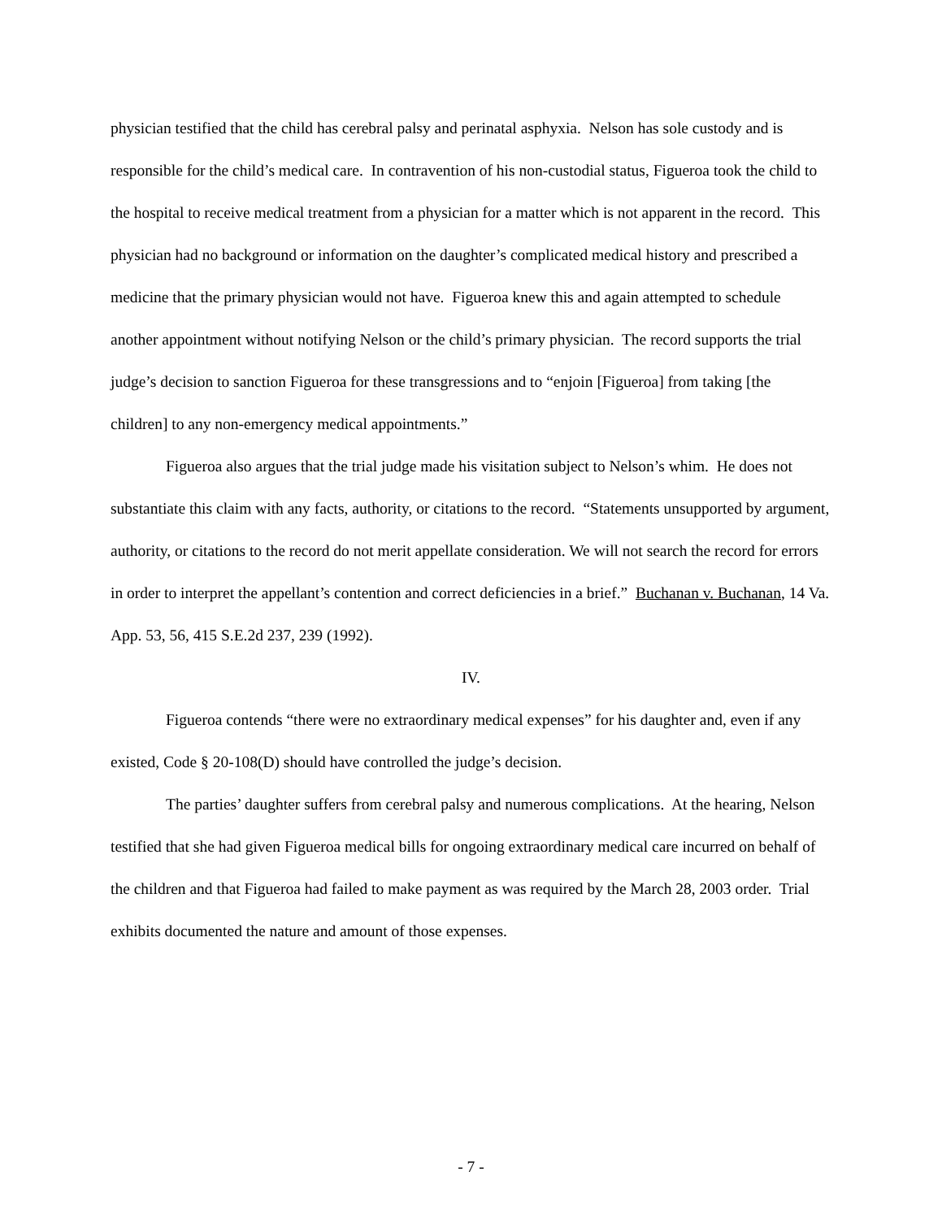physician testified that the child has cerebral palsy and perinatal asphyxia. Nelson has sole custody and is responsible for the child’s medical care. In contravention of his non-custodial status, Figueroa took the child to the hospital to receive medical treatment from a physician for a matter which is not apparent in the record. This physician had no background or information on the daughter’s complicated medical history and prescribed a medicine that the primary physician would not have. Figueroa knew this and again attempted to schedule another appointment without notifying Nelson or the child’s primary physician. The record supports the trial judge’s decision to sanction Figueroa for these transgressions and to “enjoin [Figueroa] from taking [the children] to any non-emergency medical appointments.”
Figueroa also argues that the trial judge made his visitation subject to Nelson’s whim. He does not substantiate this claim with any facts, authority, or citations to the record. “Statements unsupported by argument, authority, or citations to the record do not merit appellate consideration. We will not search the record for errors in order to interpret the appellant’s contention and correct deficiencies in a brief.” Buchanan v. Buchanan, 14 Va. App. 53, 56, 415 S.E.2d 237, 239 (1992).
IV.
Figueroa contends “there were no extraordinary medical expenses” for his daughter and, even if any existed, Code § 20-108(D) should have controlled the judge’s decision.
The parties’ daughter suffers from cerebral palsy and numerous complications. At the hearing, Nelson testified that she had given Figueroa medical bills for ongoing extraordinary medical care incurred on behalf of the children and that Figueroa had failed to make payment as was required by the March 28, 2003 order. Trial exhibits documented the nature and amount of those expenses.
- 7 -